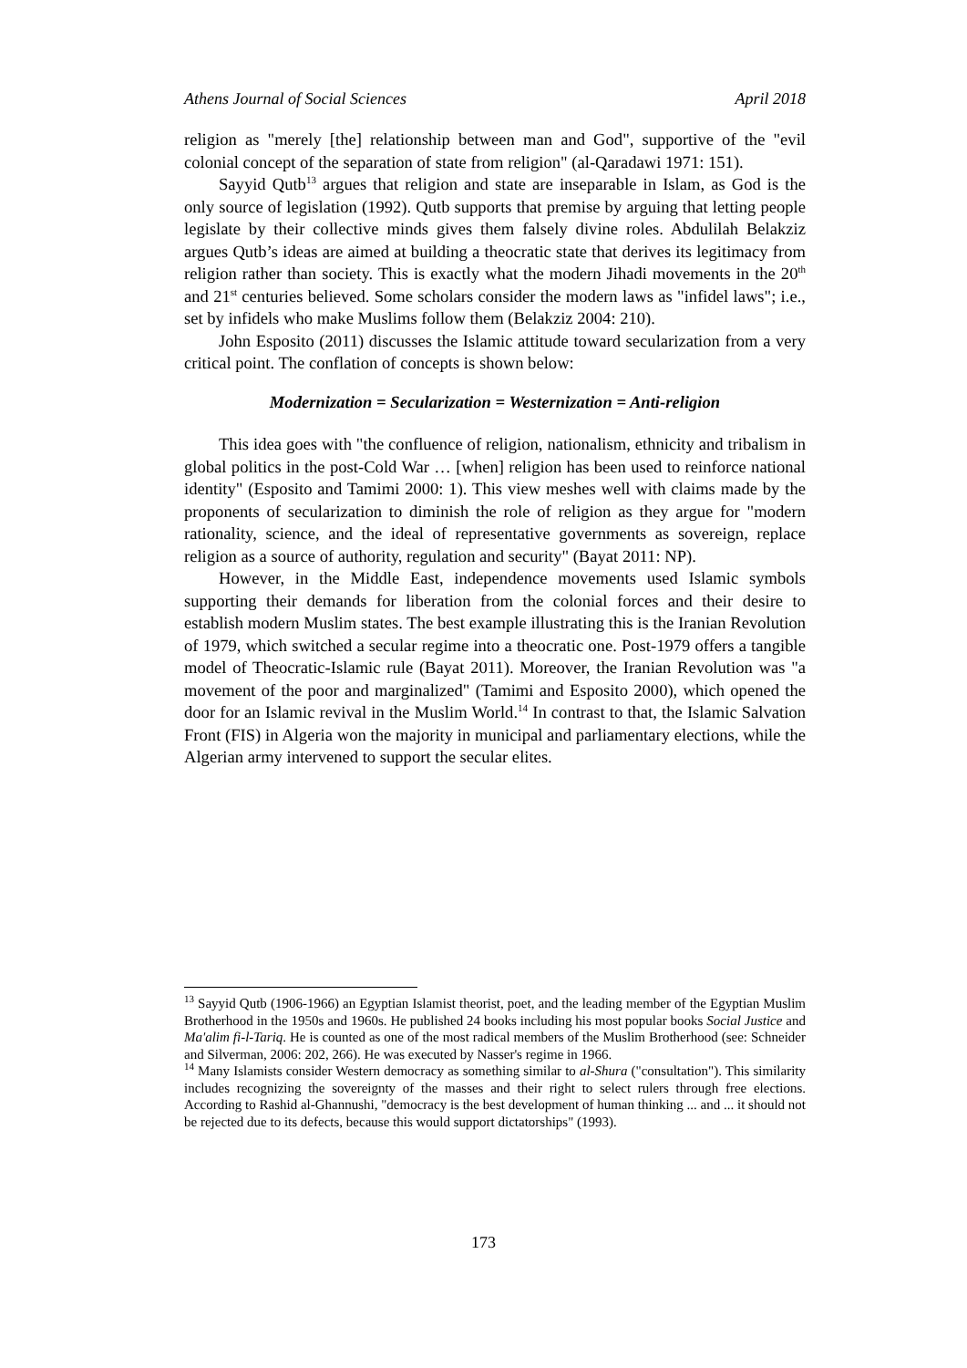Athens Journal of Social Sciences April 2018
religion as "merely [the] relationship between man and God", supportive of the "evil colonial concept of the separation of state from religion" (al-Qaradawi 1971: 151).
Sayyid Qutb<sup>13</sup> argues that religion and state are inseparable in Islam, as God is the only source of legislation (1992). Qutb supports that premise by arguing that letting people legislate by their collective minds gives them falsely divine roles. Abdulilah Belakziz argues Qutb’s ideas are aimed at building a theocratic state that derives its legitimacy from religion rather than society. This is exactly what the modern Jihadi movements in the 20<sup>th</sup> and 21<sup>st</sup> centuries believed. Some scholars consider the modern laws as "infidel laws"; i.e., set by infidels who make Muslims follow them (Belakziz 2004: 210).
John Esposito (2011) discusses the Islamic attitude toward secularization from a very critical point. The conflation of concepts is shown below:
Modernization = Secularization = Westernization = Anti-religion
This idea goes with "the confluence of religion, nationalism, ethnicity and tribalism in global politics in the post-Cold War … [when] religion has been used to reinforce national identity" (Esposito and Tamimi 2000: 1). This view meshes well with claims made by the proponents of secularization to diminish the role of religion as they argue for "modern rationality, science, and the ideal of representative governments as sovereign, replace religion as a source of authority, regulation and security" (Bayat 2011: NP).
However, in the Middle East, independence movements used Islamic symbols supporting their demands for liberation from the colonial forces and their desire to establish modern Muslim states. The best example illustrating this is the Iranian Revolution of 1979, which switched a secular regime into a theocratic one. Post-1979 offers a tangible model of Theocratic-Islamic rule (Bayat 2011). Moreover, the Iranian Revolution was "a movement of the poor and marginalized" (Tamimi and Esposito 2000), which opened the door for an Islamic revival in the Muslim World.<sup>14</sup> In contrast to that, the Islamic Salvation Front (FIS) in Algeria won the majority in municipal and parliamentary elections, while the Algerian army intervened to support the secular elites.
<sup>13</sup> Sayyid Qutb (1906-1966) an Egyptian Islamist theorist, poet, and the leading member of the Egyptian Muslim Brotherhood in the 1950s and 1960s. He published 24 books including his most popular books Social Justice and Ma'alim fi-l-Tariq. He is counted as one of the most radical members of the Muslim Brotherhood (see: Schneider and Silverman, 2006: 202, 266). He was executed by Nasser's regime in 1966.
<sup>14</sup> Many Islamists consider Western democracy as something similar to al-Shura ("consultation"). This similarity includes recognizing the sovereignty of the masses and their right to select rulers through free elections. According to Rashid al-Ghannushi, "democracy is the best development of human thinking ... and ... it should not be rejected due to its defects, because this would support dictatorships" (1993).
173